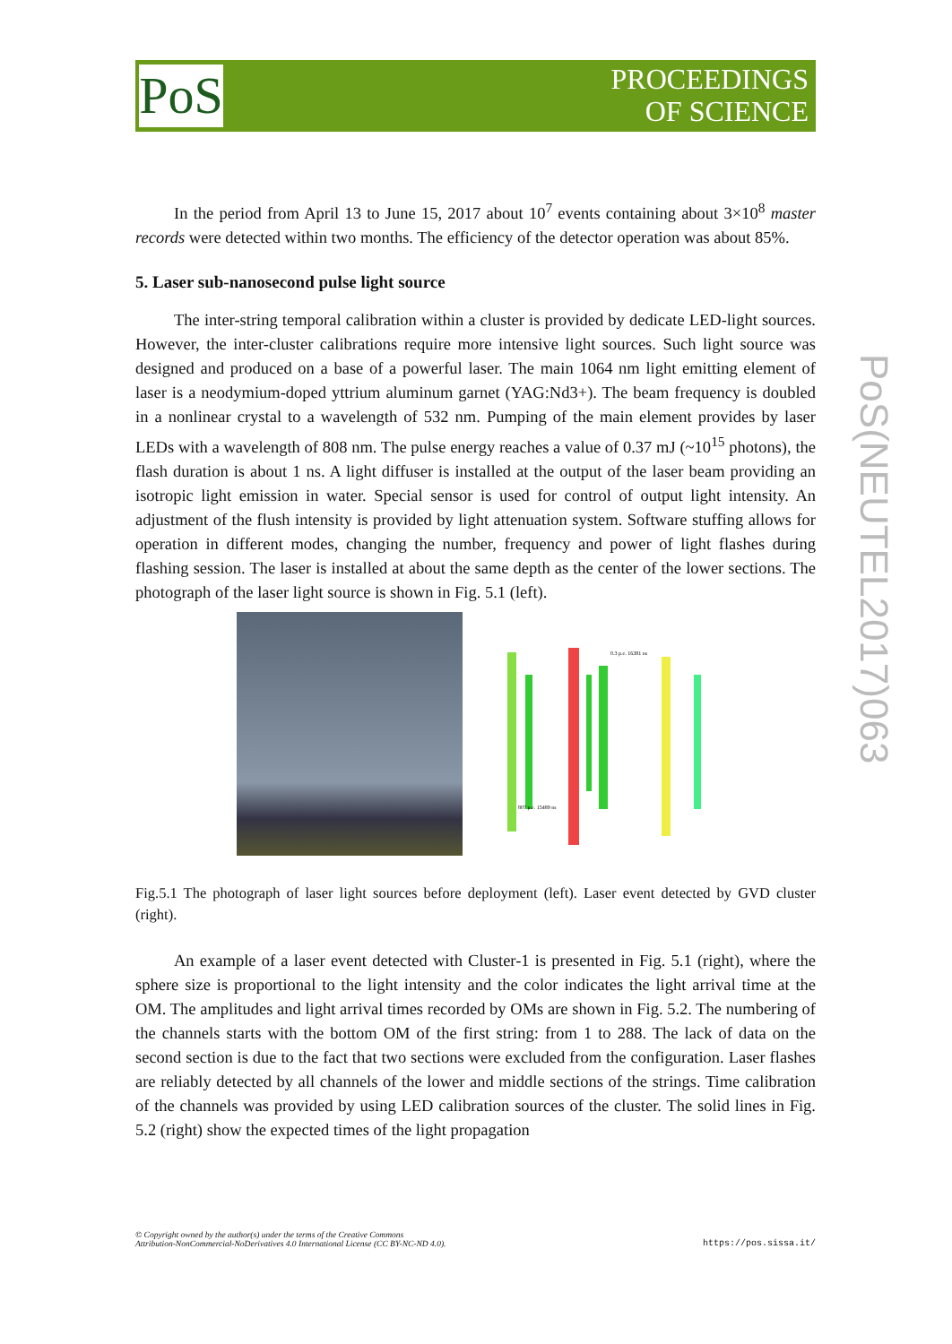PoS
PROCEEDINGS
OF SCIENCE
PoS(NEUTEL2017)063
In the period from April 13 to June 15, 2017 about 10<sup>7</sup> events containing about 3×10<sup>8</sup> master records were detected within two months. The efficiency of the detector operation was about 85%.
5. Laser sub-nanosecond pulse light source
The inter-string temporal calibration within a cluster is provided by dedicate LED-light sources. However, the inter-cluster calibrations require more intensive light sources. Such light source was designed and produced on a base of a powerful laser. The main 1064 nm light emitting element of laser is a neodymium-doped yttrium aluminum garnet (YAG:Nd3+). The beam frequency is doubled in a nonlinear crystal to a wavelength of 532 nm. Pumping of the main element provides by laser LEDs with a wavelength of 808 nm. The pulse energy reaches a value of 0.37 mJ (~10<sup>15</sup> photons), the flash duration is about 1 ns. A light diffuser is installed at the output of the laser beam providing an isotropic light emission in water. Special sensor is used for control of output light intensity. An adjustment of the flush intensity is provided by light attenuation system. Software stuffing allows for operation in different modes, changing the number, frequency and power of light flashes during flashing session. The laser is installed at about the same depth as the center of the lower sections. The photograph of the laser light source is shown in Fig. 5.1 (left).
0.3 p.e. 16381 ns
807 p.e. 15489 ns
Fig.5.1 The photograph of laser light sources before deployment (left). Laser event detected by GVD cluster (right).
An example of a laser event detected with Cluster-1 is presented in Fig. 5.1 (right), where the sphere size is proportional to the light intensity and the color indicates the light arrival time at the OM. The amplitudes and light arrival times recorded by OMs are shown in Fig. 5.2. The numbering of the channels starts with the bottom OM of the first string: from 1 to 288. The lack of data on the second section is due to the fact that two sections were excluded from the configuration. Laser flashes are reliably detected by all channels of the lower and middle sections of the strings. Time calibration of the channels was provided by using LED calibration sources of the cluster. The solid lines in Fig. 5.2 (right) show the expected times of the light propagation
© Copyright owned by the author(s) under the terms of the Creative Commons
Attribution-NonCommercial-NoDerivatives 4.0 International License (CC BY-NC-ND 4.0).
https://pos.sissa.it/